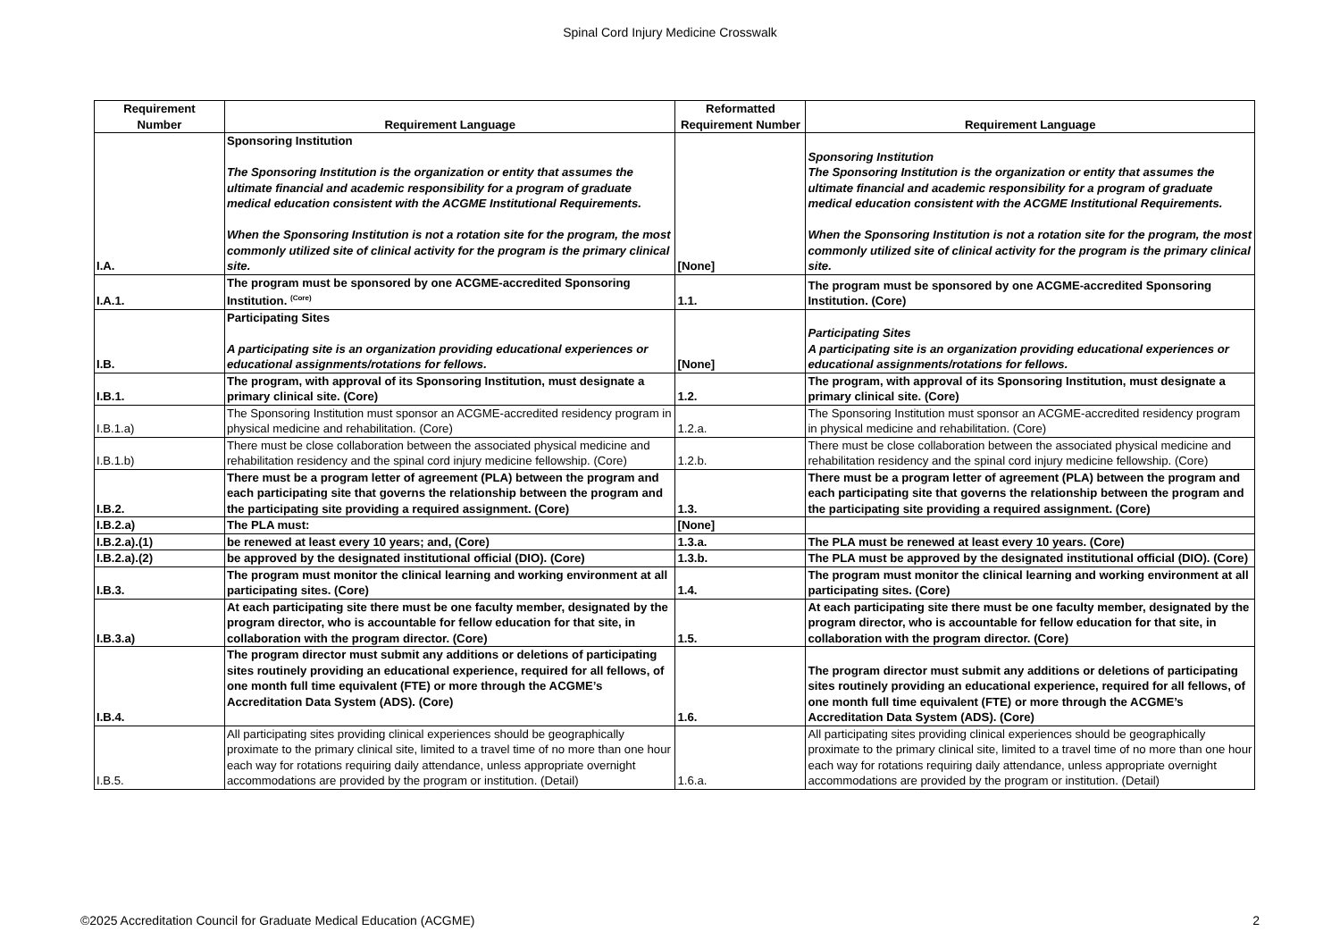Spinal Cord Injury Medicine Crosswalk
| Requirement Number | Requirement Language | Reformatted Requirement Number | Requirement Language |
| --- | --- | --- | --- |
| I.A. | Sponsoring Institution The Sponsoring Institution is the organization or entity that assumes the ultimate financial and academic responsibility for a program of graduate medical education consistent with the ACGME Institutional Requirements. When the Sponsoring Institution is not a rotation site for the program, the most commonly utilized site of clinical activity for the program is the primary clinical site. | [None] | Sponsoring Institution The Sponsoring Institution is the organization or entity that assumes the ultimate financial and academic responsibility for a program of graduate medical education consistent with the ACGME Institutional Requirements. When the Sponsoring Institution is not a rotation site for the program, the most commonly utilized site of clinical activity for the program is the primary clinical site. |
| I.A.1. | The program must be sponsored by one ACGME-accredited Sponsoring Institution. <sup>(Core)</sup> | 1.1. | The program must be sponsored by one ACGME-accredited Sponsoring Institution. (Core) |
| I.B. | Participating Sites A participating site is an organization providing educational experiences or educational assignments/rotations for fellows. | [None] | Participating Sites A participating site is an organization providing educational experiences or educational assignments/rotations for fellows. |
| I.B.1. | The program, with approval of its Sponsoring Institution, must designate a primary clinical site. (Core) | 1.2. | The program, with approval of its Sponsoring Institution, must designate a primary clinical site. (Core) |
| I.B.1.a) | The Sponsoring Institution must sponsor an ACGME-accredited residency program in physical medicine and rehabilitation. (Core) | 1.2.a. | The Sponsoring Institution must sponsor an ACGME-accredited residency program in physical medicine and rehabilitation. (Core) |
| I.B.1.b) | There must be close collaboration between the associated physical medicine and rehabilitation residency and the spinal cord injury medicine fellowship. (Core) | 1.2.b. | There must be close collaboration between the associated physical medicine and rehabilitation residency and the spinal cord injury medicine fellowship. (Core) |
| I.B.2. | There must be a program letter of agreement (PLA) between the program and each participating site that governs the relationship between the program and the participating site providing a required assignment. (Core) | 1.3. | There must be a program letter of agreement (PLA) between the program and each participating site that governs the relationship between the program and the participating site providing a required assignment. (Core) |
| I.B.2.a) | The PLA must: | [None] | |
| I.B.2.a).(1) | be renewed at least every 10 years; and, (Core) | 1.3.a. | The PLA must be renewed at least every 10 years. (Core) |
| I.B.2.a).(2) | be approved by the designated institutional official (DIO). (Core) | 1.3.b. | The PLA must be approved by the designated institutional official (DIO). (Core) |
| I.B.3. | The program must monitor the clinical learning and working environment at all participating sites. (Core) | 1.4. | The program must monitor the clinical learning and working environment at all participating sites. (Core) |
| I.B.3.a) | At each participating site there must be one faculty member, designated by the program director, who is accountable for fellow education for that site, in collaboration with the program director. (Core) | 1.5. | At each participating site there must be one faculty member, designated by the program director, who is accountable for fellow education for that site, in collaboration with the program director. (Core) |
| I.B.4. | The program director must submit any additions or deletions of participating sites routinely providing an educational experience, required for all fellows, of one month full time equivalent (FTE) or more through the ACGME’s Accreditation Data System (ADS). (Core) | 1.6. | The program director must submit any additions or deletions of participating sites routinely providing an educational experience, required for all fellows, of one month full time equivalent (FTE) or more through the ACGME’s Accreditation Data System (ADS). (Core) |
| I.B.5. | All participating sites providing clinical experiences should be geographically proximate to the primary clinical site, limited to a travel time of no more than one hour each way for rotations requiring daily attendance, unless appropriate overnight accommodations are provided by the program or institution. (Detail) | 1.6.a. | All participating sites providing clinical experiences should be geographically proximate to the primary clinical site, limited to a travel time of no more than one hour each way for rotations requiring daily attendance, unless appropriate overnight accommodations are provided by the program or institution. (Detail) |
©2025 Accreditation Council for Graduate Medical Education (ACGME) 2